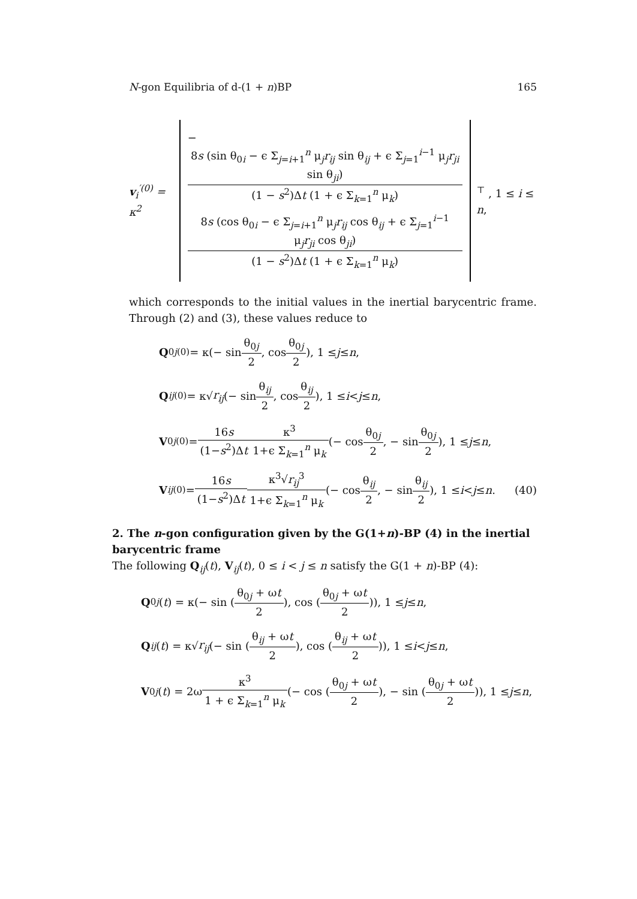N-gon Equilibria of d-(1 + n)BP 165
v<sub>i</sub><sup>′(0)</sup> = κ<sup>2</sup>
− 8s (sin θ<sub>0i</sub> − ϵ Σ<sub>j=i+1</sub><sup>n</sup> μ<sub>j</sub>r<sub>ij</sub> sin θ<sub>ij</sub> + ϵ Σ<sub>j=1</sub><sup>i−1</sup> μ<sub>j</sub>r<sub>ji</sub> sin θ<sub>ji</sub>) (1 − s<sup>2</sup>)Δt (1 + ϵ Σ<sub>k=1</sub><sup>n</sup> μ<sub>k</sub>)
8s (cos θ<sub>0i</sub> − ϵ Σ<sub>j=i+1</sub><sup>n</sup> μ<sub>j</sub>r<sub>ij</sub> cos θ<sub>ij</sub> + ϵ Σ<sub>j=1</sub><sup>i−1</sup> μ<sub>j</sub>r<sub>ji</sub> cos θ<sub>ji</sub>) (1 − s<sup>2</sup>)Δt (1 + ϵ Σ<sub>k=1</sub><sup>n</sup> μ<sub>k</sub>)
<sup>⊤</sup> , 1 ≤ i ≤ n,
which corresponds to the initial values in the inertial barycentric frame. Through (2) and (3), these values reduce to
Q<sub>0j</sub><sup>(0)</sup> = κ(− sin θ<sub>0j</sub> 2, cos θ<sub>0j</sub> 2), 1 ≤ j ≤ n,
Q<sub>ij</sub><sup>(0)</sup> = κ√ r<sub>ij</sub> (− sin θ<sub>ij</sub> 2, cos θ<sub>ij</sub> 2), 1 ≤ i < j ≤ n,
V<sub>0j</sub><sup>(0)</sup> = 16s (1−s<sup>2</sup>)Δt κ<sup>3</sup> 1+ϵ Σ<sub>k=1</sub><sup>n</sup> μ<sub>k</sub> (− cos θ<sub>0j</sub> 2, − sin θ<sub>0j</sub> 2), 1 ≤ j ≤ n,
V<sub>ij</sub><sup>(0)</sup> = 16s (1−s<sup>2</sup>)Δt κ<sup>3</sup>√r<sub>ij</sub><sup>3</sup> 1+ϵ Σ<sub>k=1</sub><sup>n</sup> μ<sub>k</sub> (− cos θ<sub>ij</sub> 2, − sin θ<sub>ij</sub> 2), 1 ≤ i < j ≤ n. (40)
2. The n-gon configuration given by the G(1+n)-BP (4) in the inertial barycentric frame
The following Q<sub>ij</sub>(t), V<sub>ij</sub>(t), 0 ≤ i < j ≤ n satisfy the G(1 + n)-BP (4):
Q<sub>0j</sub> (t) = κ(− sin (θ<sub>0j</sub> + ωt 2), cos (θ<sub>0j</sub> + ωt 2)), 1 ≤ j ≤ n,
Q<sub>ij</sub> (t) = κ√ r<sub>ij</sub> (− sin (θ<sub>ij</sub> + ωt 2), cos (θ<sub>ij</sub> + ωt 2)), 1 ≤ i < j ≤ n,
V<sub>0j</sub> (t) = 2ω κ<sup>3</sup> 1 + ϵ Σ<sub>k=1</sub><sup>n</sup> μ<sub>k</sub> (− cos (θ<sub>0j</sub> + ωt 2), − sin (θ<sub>0j</sub> + ωt 2)), 1 ≤ j ≤ n,